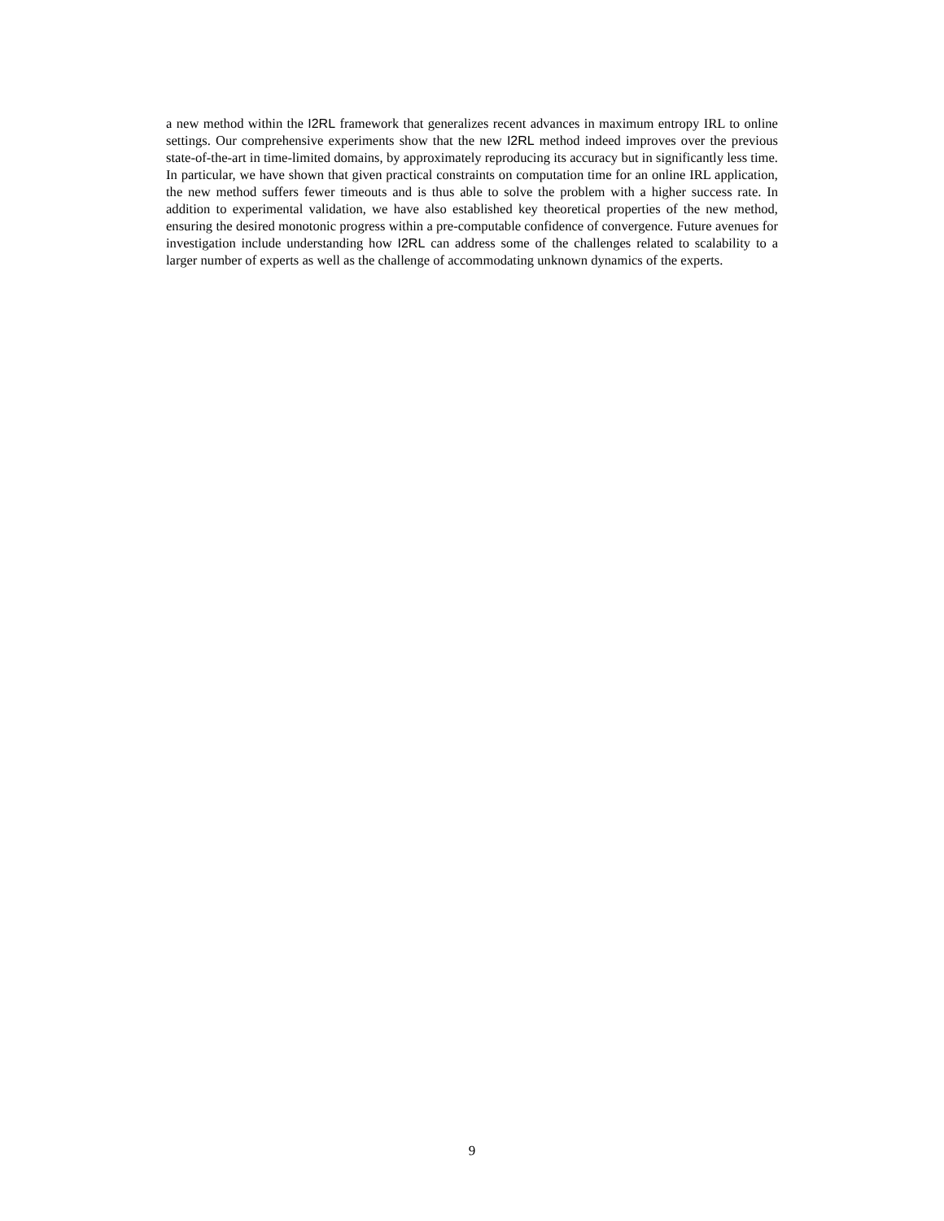a new method within the I2RL framework that generalizes recent advances in maximum entropy IRL to online settings. Our comprehensive experiments show that the new I2RL method indeed improves over the previous state-of-the-art in time-limited domains, by approximately reproducing its accuracy but in significantly less time. In particular, we have shown that given practical constraints on computation time for an online IRL application, the new method suffers fewer timeouts and is thus able to solve the problem with a higher success rate. In addition to experimental validation, we have also established key theoretical properties of the new method, ensuring the desired monotonic progress within a pre-computable confidence of convergence. Future avenues for investigation include understanding how I2RL can address some of the challenges related to scalability to a larger number of experts as well as the challenge of accommodating unknown dynamics of the experts.
9